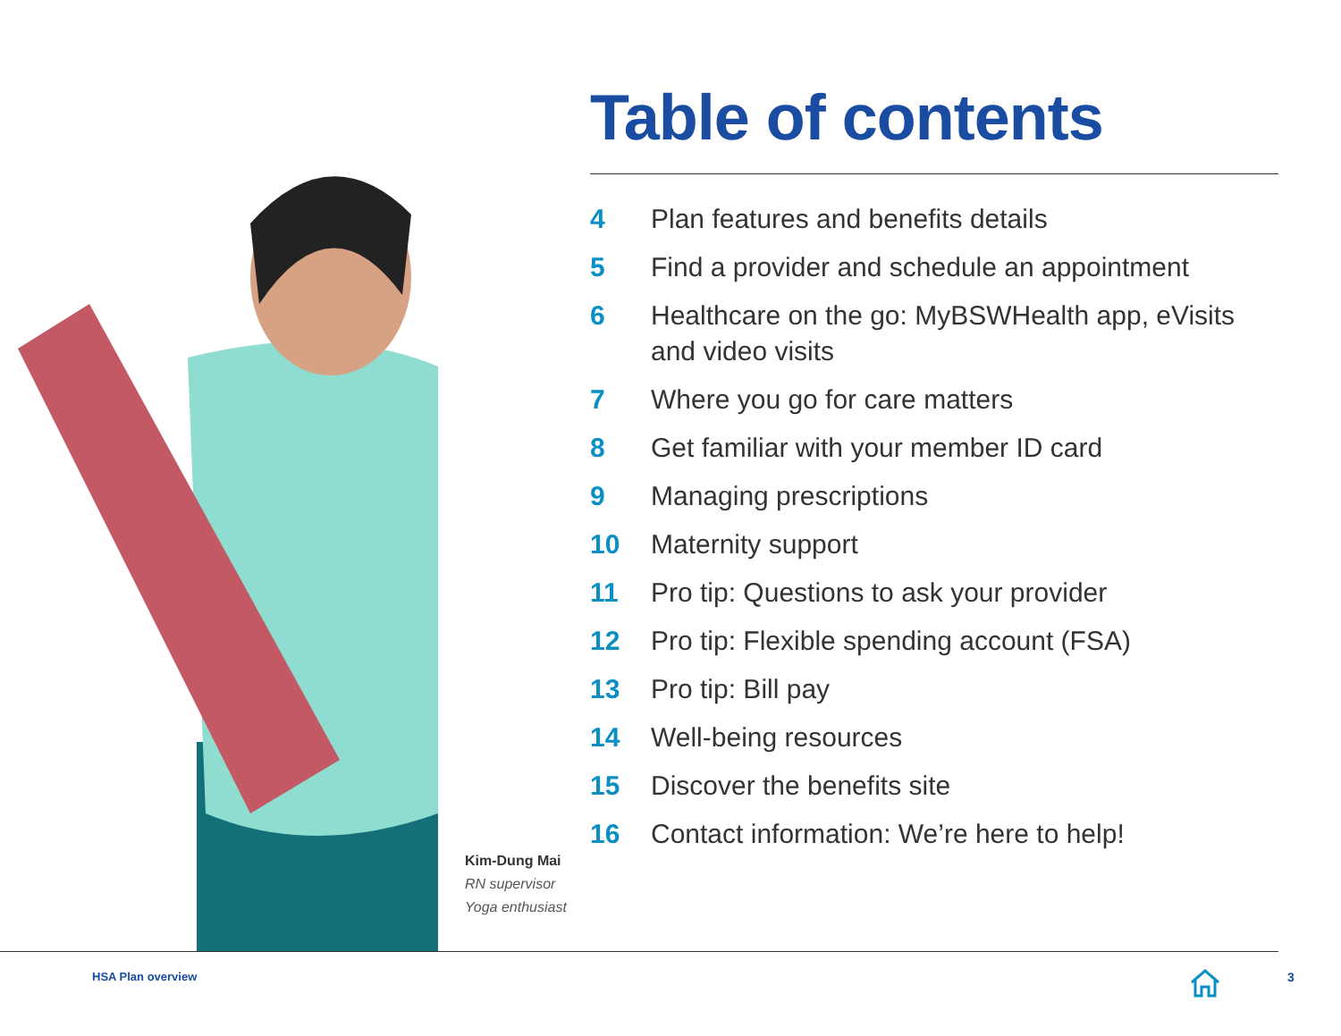Table of contents
4 Plan features and benefits details
5 Find a provider and schedule an appointment
6 Healthcare on the go: MyBSWHealth app, eVisits and video visits
7 Where you go for care matters
8 Get familiar with your member ID card
9 Managing prescriptions
10 Maternity support
11 Pro tip: Questions to ask your provider
12 Pro tip: Flexible spending account (FSA)
13 Pro tip: Bill pay
14 Well-being resources
15 Discover the benefits site
16 Contact information: We’re here to help!
Kim-Dung Mai
RN supervisor
Yoga enthusiast
HSA Plan overview 3